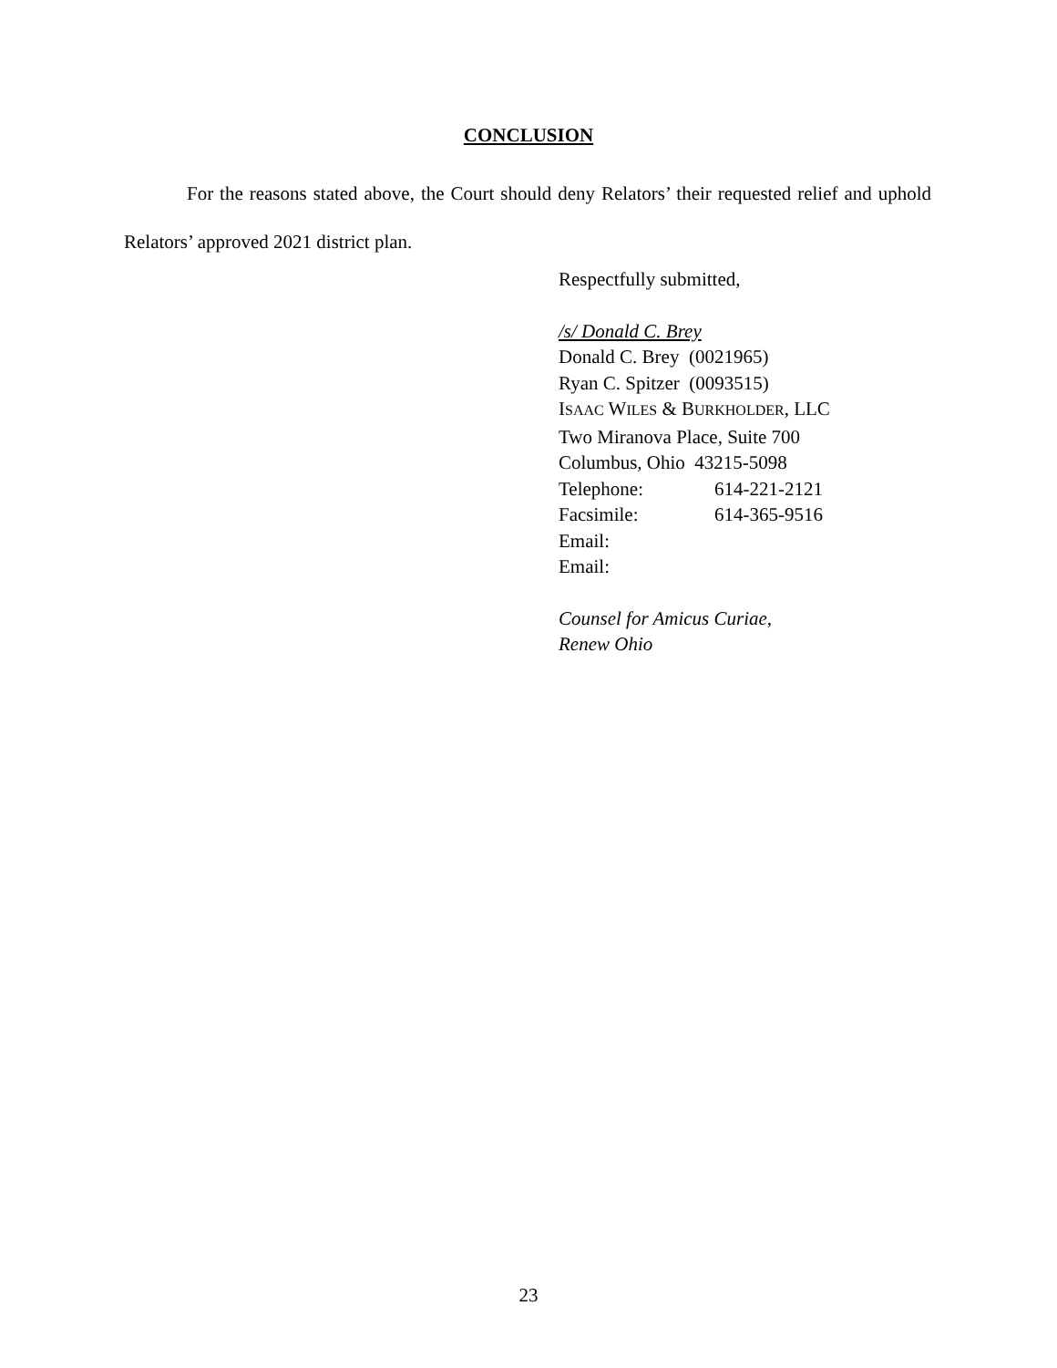CONCLUSION
For the reasons stated above, the Court should deny Relators’ their requested relief and uphold Relators’ approved 2021 district plan.
Respectfully submitted,
/s/ Donald C. Brey
Donald C. Brey (0021965)
Ryan C. Spitzer (0093515)
ISAAC WILES & BURKHOLDER, LLC
Two Miranova Place, Suite 700
Columbus, Ohio 43215-5098
Telephone: 614-221-2121
Facsimile: 614-365-9516
Email:
Email:
Counsel for Amicus Curiae,
Renew Ohio
23